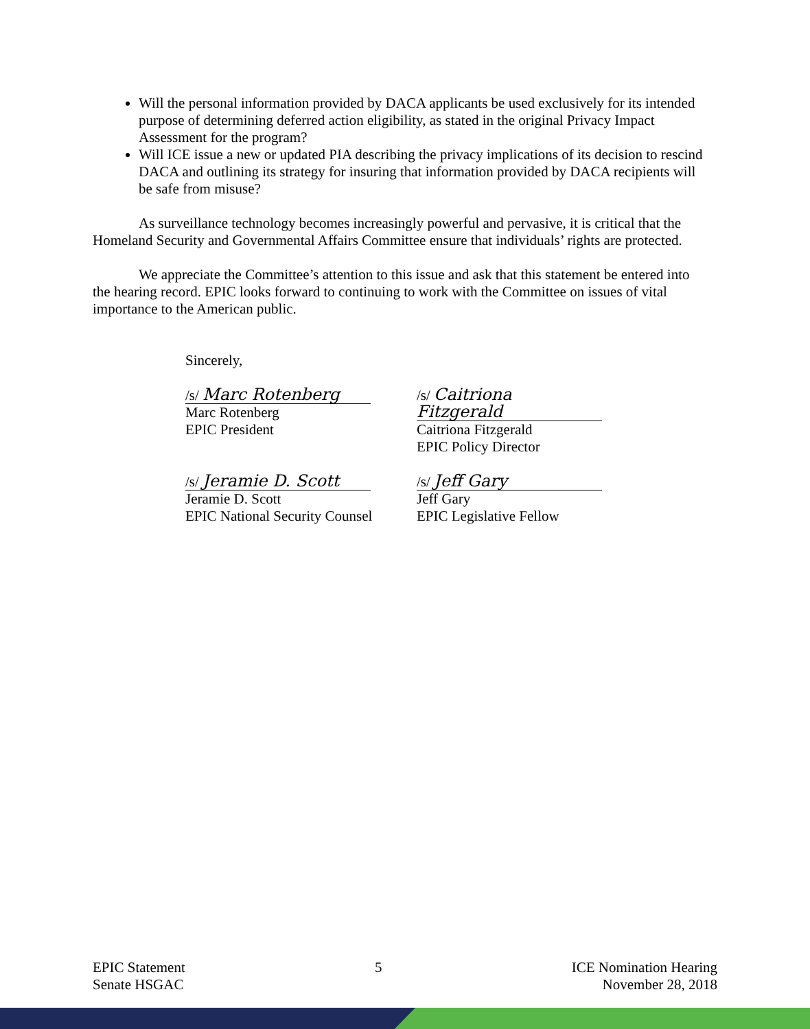Will the personal information provided by DACA applicants be used exclusively for its intended purpose of determining deferred action eligibility, as stated in the original Privacy Impact Assessment for the program?
Will ICE issue a new or updated PIA describing the privacy implications of its decision to rescind DACA and outlining its strategy for insuring that information provided by DACA recipients will be safe from misuse?
As surveillance technology becomes increasingly powerful and pervasive, it is critical that the Homeland Security and Governmental Affairs Committee ensure that individuals’ rights are protected.
We appreciate the Committee’s attention to this issue and ask that this statement be entered into the hearing record. EPIC looks forward to continuing to work with the Committee on issues of vital importance to the American public.
Sincerely,
/s/ Marc Rotenberg
Marc Rotenberg
EPIC President
/s/ Caitriona Fitzgerald
Caitriona Fitzgerald
EPIC Policy Director
/s/ Jeramie D. Scott
Jeramie D. Scott
EPIC National Security Counsel
/s/ Jeff Gary
Jeff Gary
EPIC Legislative Fellow
EPIC Statement
Senate HSGAC
5 ICE Nomination Hearing
November 28, 2018